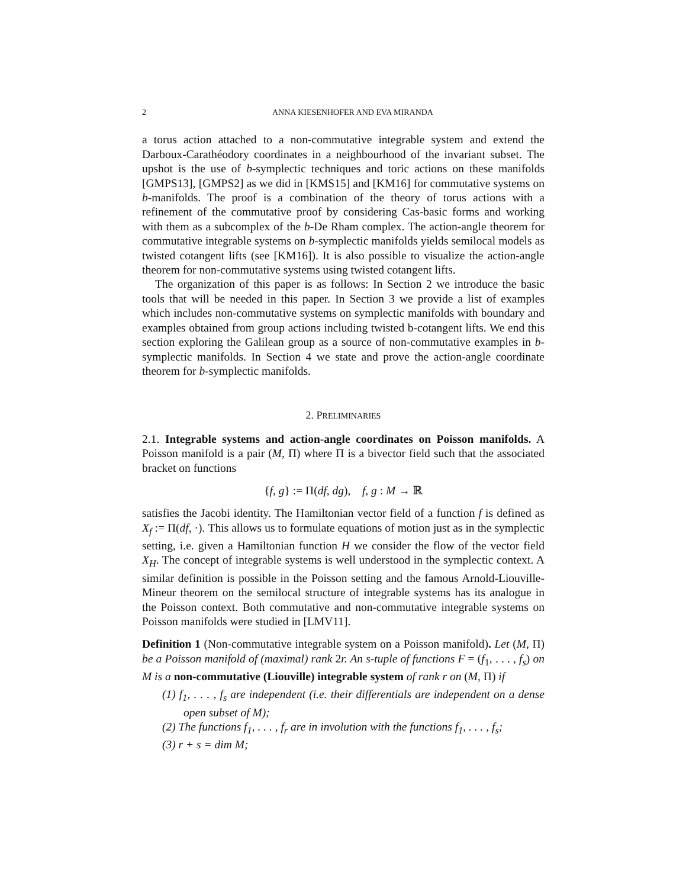2 ANNA KIESENHOFER AND EVA MIRANDA
a torus action attached to a non-commutative integrable system and extend the Darboux-Carathéodory coordinates in a neighbourhood of the invariant subset. The upshot is the use of b-symplectic techniques and toric actions on these manifolds [GMPS13], [GMPS2] as we did in [KMS15] and [KM16] for commutative systems on b-manifolds. The proof is a combination of the theory of torus actions with a refinement of the commutative proof by considering Cas-basic forms and working with them as a subcomplex of the b-De Rham complex. The action-angle theorem for commutative integrable systems on b-symplectic manifolds yields semilocal models as twisted cotangent lifts (see [KM16]). It is also possible to visualize the action-angle theorem for non-commutative systems using twisted cotangent lifts.
The organization of this paper is as follows: In Section 2 we introduce the basic tools that will be needed in this paper. In Section 3 we provide a list of examples which includes non-commutative systems on symplectic manifolds with boundary and examples obtained from group actions including twisted b-cotangent lifts. We end this section exploring the Galilean group as a source of non-commutative examples in b-symplectic manifolds. In Section 4 we state and prove the action-angle coordinate theorem for b-symplectic manifolds.
2. PRELIMINARIES
2.1. Integrable systems and action-angle coordinates on Poisson manifolds. A Poisson manifold is a pair (M, Π) where Π is a bivector field such that the associated bracket on functions
{f, g} := Π(df, dg), f, g : M → ℝ
satisfies the Jacobi identity. The Hamiltonian vector field of a function f is defined as X<sub>f</sub> := Π(df, ·). This allows us to formulate equations of motion just as in the symplectic setting, i.e. given a Hamiltonian function H we consider the flow of the vector field X<sub>H</sub>. The concept of integrable systems is well understood in the symplectic context. A similar definition is possible in the Poisson setting and the famous Arnold-Liouville-Mineur theorem on the semilocal structure of integrable systems has its analogue in the Poisson context. Both commutative and non-commutative integrable systems on Poisson manifolds were studied in [LMV11].
Definition 1 (Non-commutative integrable system on a Poisson manifold). Let (M, Π) be a Poisson manifold of (maximal) rank 2r. An s-tuple of functions F = (f<sub>1</sub>, . . . , f<sub>s</sub>) on M is a non-commutative (Liouville) integrable system of rank r on (M, Π) if
(1) f<sub>1</sub>, . . . , f<sub>s</sub> are independent (i.e. their differentials are independent on a dense open subset of M);
(2) The functions f<sub>1</sub>, . . . , f<sub>r</sub> are in involution with the functions f<sub>1</sub>, . . . , f<sub>s</sub>;
(3) r + s = dim M;